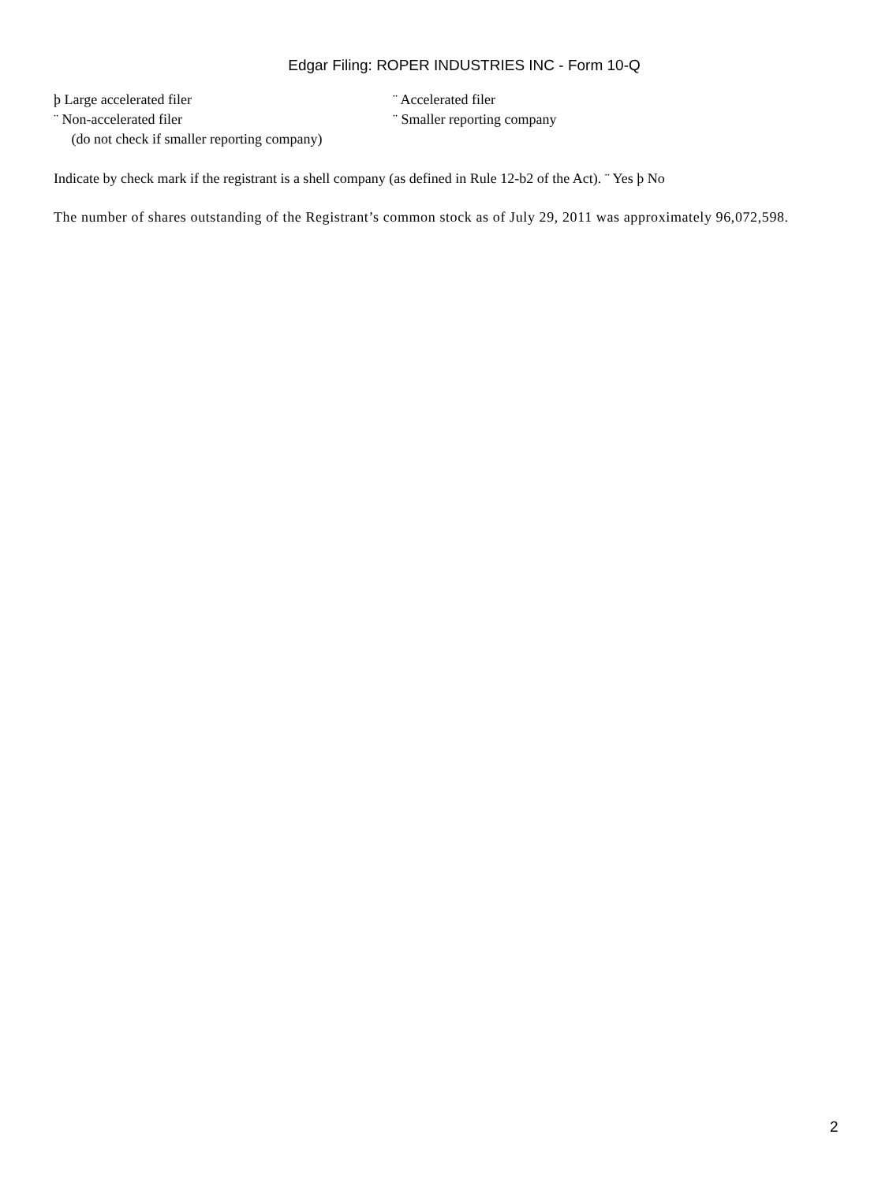Edgar Filing: ROPER INDUSTRIES INC - Form 10-Q
| þ Large accelerated filer | ¨ Accelerated filer |
| ¨ Non-accelerated filer (do not check if smaller reporting company) | ¨ Smaller reporting company |
Indicate by check mark if the registrant is a shell company (as defined in Rule 12-b2 of the Act). ¨ Yes þ No
The number of shares outstanding of the Registrant’s common stock as of July 29, 2011 was approximately 96,072,598.
2